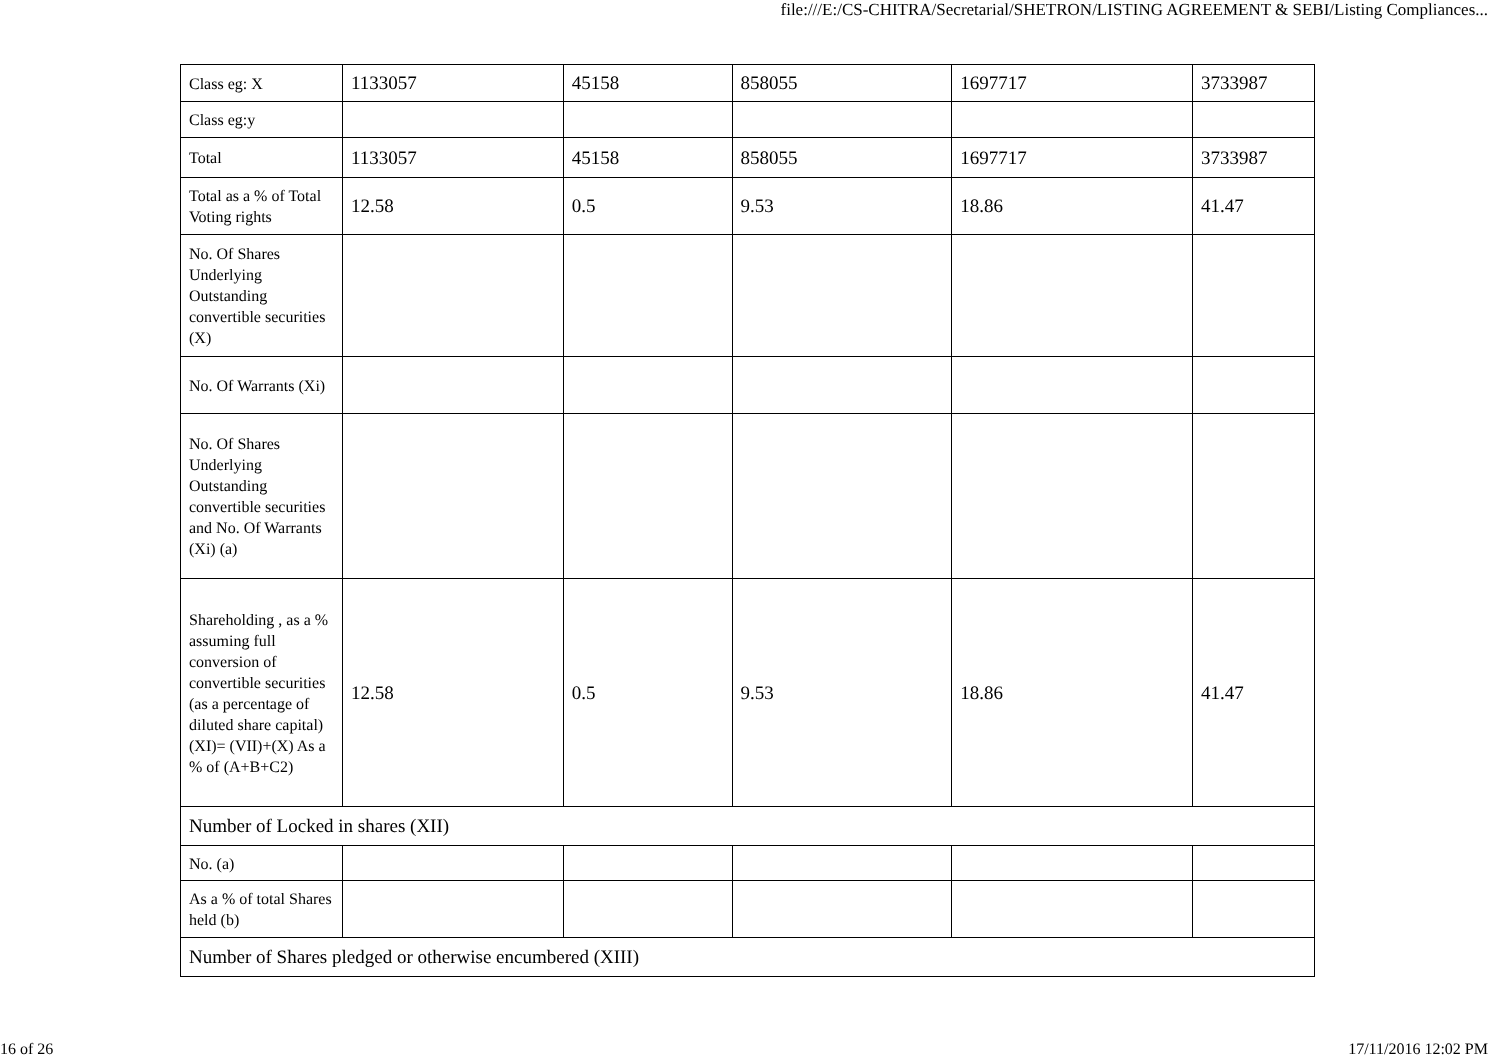file:///E:/CS-CHITRA/Secretarial/SHETRON/LISTING AGREEMENT & SEBI/Listing Compliances...
| Class eg: X | 1133057 | 45158 | 858055 | 1697717 | 3733987 |
| Class eg:y | | | | | |
| Total | 1133057 | 45158 | 858055 | 1697717 | 3733987 |
| Total as a % of Total Voting rights | 12.58 | 0.5 | 9.53 | 18.86 | 41.47 |
| No. Of Shares Underlying Outstanding convertible securities (X) | | | | | |
| No. Of Warrants (Xi) | | | | | |
| No. Of Shares Underlying Outstanding convertible securities and No. Of Warrants (Xi) (a) | | | | | |
| Shareholding , as a % assuming full conversion of convertible securities (as a percentage of diluted share capital) (XI)= (VII)+(X) As a % of (A+B+C2) | 12.58 | 0.5 | 9.53 | 18.86 | 41.47 |
| Number of Locked in shares (XII) | | | | | |
| No. (a) | | | | | |
| As a % of total Shares held (b) | | | | | |
| Number of Shares pledged or otherwise encumbered (XIII) | | | | | |
16 of 26 17/11/2016 12:02 PM